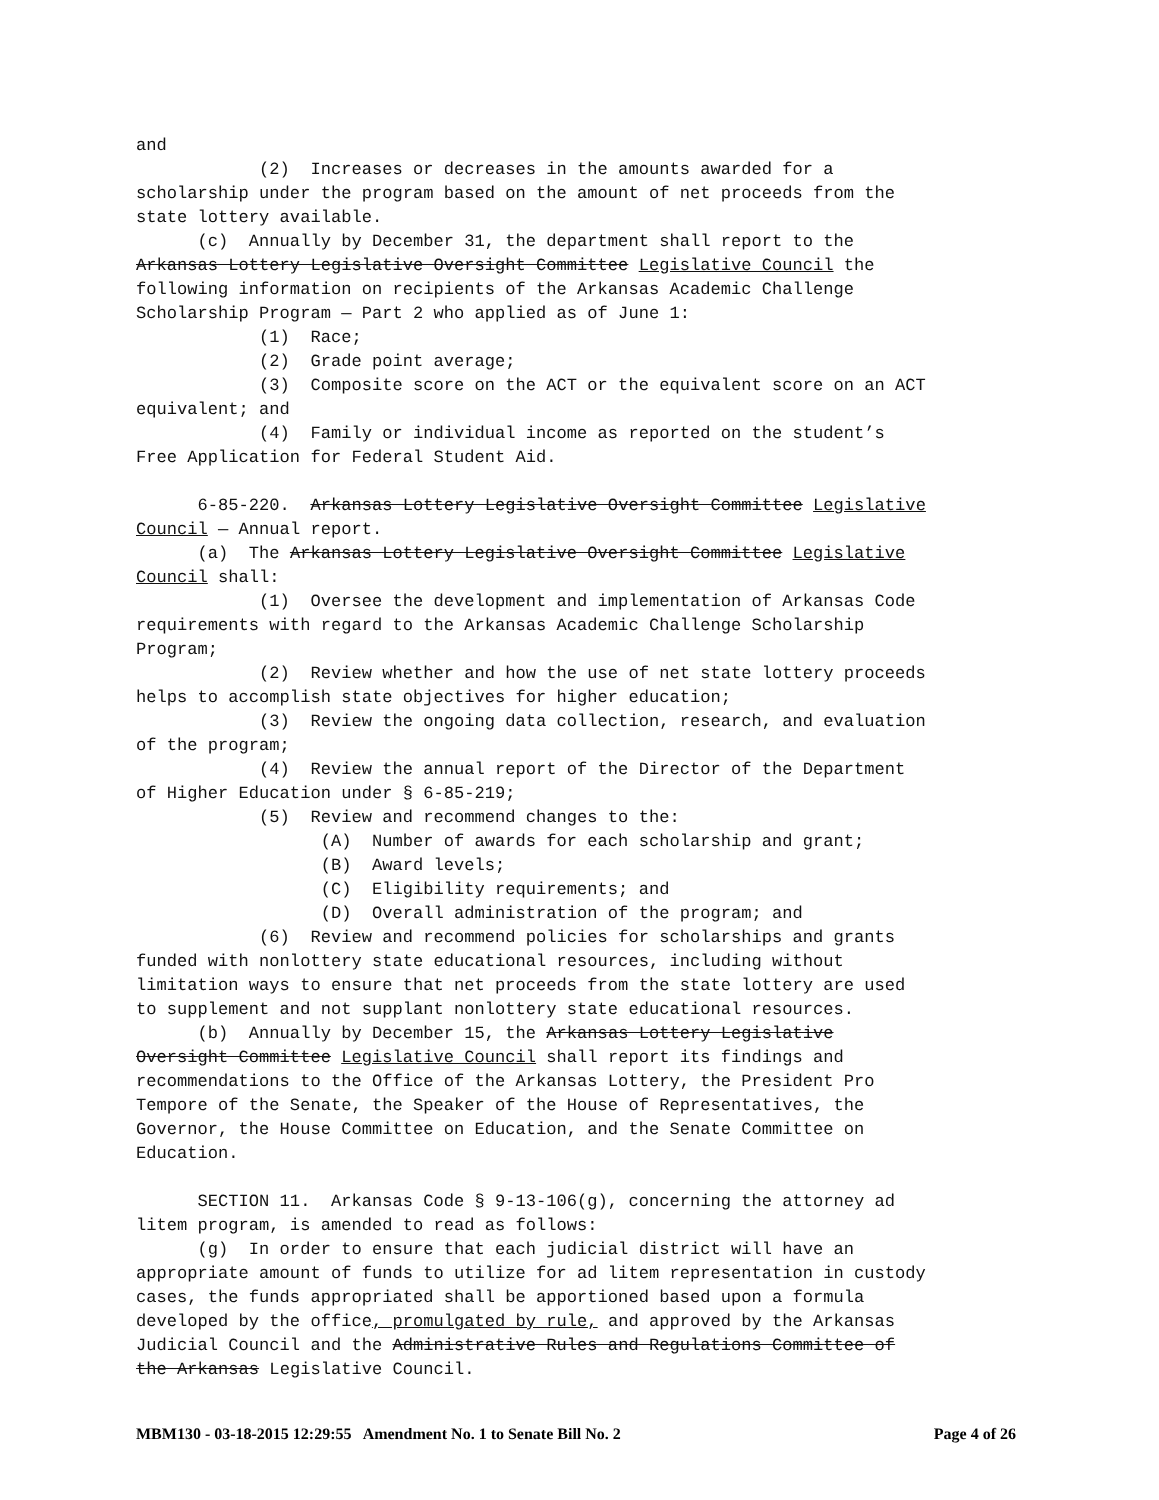and
            (2)  Increases or decreases in the amounts awarded for a
scholarship under the program based on the amount of net proceeds from the
state lottery available.
      (c)  Annually by December 31, the department shall report to the
Arkansas Lottery Legislative Oversight Committee Legislative Council the
following information on recipients of the Arkansas Academic Challenge
Scholarship Program — Part 2 who applied as of June 1:
            (1)  Race;
            (2)  Grade point average;
            (3)  Composite score on the ACT or the equivalent score on an ACT
equivalent; and
            (4)  Family or individual income as reported on the student’s
Free Application for Federal Student Aid.

      6-85-220.  Arkansas Lottery Legislative Oversight Committee Legislative
Council — Annual report.
      (a)  The Arkansas Lottery Legislative Oversight Committee Legislative
Council shall:
            (1)  Oversee the development and implementation of Arkansas Code
requirements with regard to the Arkansas Academic Challenge Scholarship
Program;
            (2)  Review whether and how the use of net state lottery proceeds
helps to accomplish state objectives for higher education;
            (3)  Review the ongoing data collection, research, and evaluation
of the program;
            (4)  Review the annual report of the Director of the Department
of Higher Education under § 6-85-219;
            (5)  Review and recommend changes to the:
                  (A)  Number of awards for each scholarship and grant;
                  (B)  Award levels;
                  (C)  Eligibility requirements; and
                  (D)  Overall administration of the program; and
            (6)  Review and recommend policies for scholarships and grants
funded with nonlottery state educational resources, including without
limitation ways to ensure that net proceeds from the state lottery are used
to supplement and not supplant nonlottery state educational resources.
      (b)  Annually by December 15, the Arkansas Lottery Legislative
Oversight Committee Legislative Council shall report its findings and
recommendations to the Office of the Arkansas Lottery, the President Pro
Tempore of the Senate, the Speaker of the House of Representatives, the
Governor, the House Committee on Education, and the Senate Committee on
Education.

      SECTION 11.  Arkansas Code § 9-13-106(g), concerning the attorney ad
litem program, is amended to read as follows:
      (g)  In order to ensure that each judicial district will have an
appropriate amount of funds to utilize for ad litem representation in custody
cases, the funds appropriated shall be apportioned based upon a formula
developed by the office, promulgated by rule, and approved by the Arkansas
Judicial Council and the Administrative Rules and Regulations Committee of
the Arkansas Legislative Council.
MBM130 - 03-18-2015 12:29:55 Amendment No. 1 to Senate Bill No. 2 Page 4 of 26